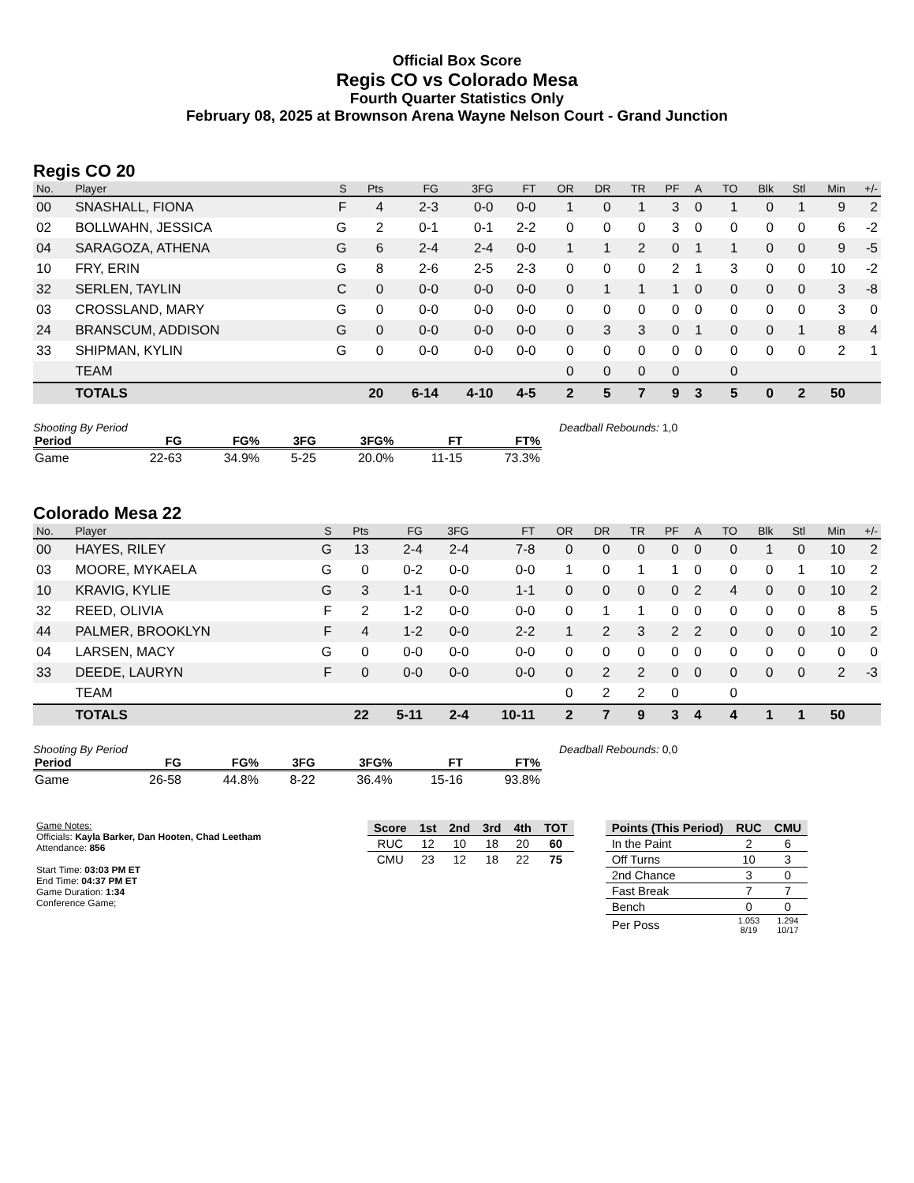Official Box Score
Regis CO vs Colorado Mesa
Fourth Quarter Statistics Only
February 08, 2025 at Brownson Arena Wayne Nelson Court - Grand Junction
Regis CO 20
| No. | Player | S | Pts | FG | 3FG | FT | OR | DR | TR | PF | A | TO | Blk | Stl | Min | +/- |
| --- | --- | --- | --- | --- | --- | --- | --- | --- | --- | --- | --- | --- | --- | --- | --- | --- |
| 00 | SNASHALL, FIONA | F | 4 | 2-3 | 0-0 | 0-0 | 1 | 0 | 1 | 3 | 0 | 1 | 0 | 1 | 9 | 2 |
| 02 | BOLLWAHN, JESSICA | G | 2 | 0-1 | 0-1 | 2-2 | 0 | 0 | 0 | 3 | 0 | 0 | 0 | 0 | 6 | -2 |
| 04 | SARAGOZA, ATHENA | G | 6 | 2-4 | 2-4 | 0-0 | 1 | 1 | 2 | 0 | 1 | 1 | 0 | 0 | 9 | -5 |
| 10 | FRY, ERIN | G | 8 | 2-6 | 2-5 | 2-3 | 0 | 0 | 0 | 2 | 1 | 3 | 0 | 0 | 10 | -2 |
| 32 | SERLEN, TAYLIN | C | 0 | 0-0 | 0-0 | 0-0 | 0 | 1 | 1 | 1 | 0 | 0 | 0 | 0 | 3 | -8 |
| 03 | CROSSLAND, MARY | G | 0 | 0-0 | 0-0 | 0-0 | 0 | 0 | 0 | 0 | 0 | 0 | 0 | 0 | 3 | 0 |
| 24 | BRANSCUM, ADDISON | G | 0 | 0-0 | 0-0 | 0-0 | 0 | 3 | 3 | 0 | 1 | 0 | 0 | 1 | 8 | 4 |
| 33 | SHIPMAN, KYLIN | G | 0 | 0-0 | 0-0 | 0-0 | 0 | 0 | 0 | 0 | 0 | 0 | 0 | 0 | 2 | 1 |
| | TEAM | | | | | | 0 | 0 | 0 | 0 | | 0 | | | | |
| | TOTALS | | 20 | 6-14 | 4-10 | 4-5 | 2 | 5 | 7 | 9 | 3 | 5 | 0 | 2 | 50 | |
Shooting By Period
| Period | FG | FG% | 3FG | 3FG% | FT | FT% |
| --- | --- | --- | --- | --- | --- | --- |
| Game | 22-63 | 34.9% | 5-25 | 20.0% | 11-15 | 73.3% |
Deadball Rebounds: 1,0
Colorado Mesa 22
| No. | Player | S | Pts | FG | 3FG | FT | OR | DR | TR | PF | A | TO | Blk | Stl | Min | +/- |
| --- | --- | --- | --- | --- | --- | --- | --- | --- | --- | --- | --- | --- | --- | --- | --- | --- |
| 00 | HAYES, RILEY | G | 13 | 2-4 | 2-4 | 7-8 | 0 | 0 | 0 | 0 | 0 | 0 | 1 | 0 | 10 | 2 |
| 03 | MOORE, MYKAELA | G | 0 | 0-2 | 0-0 | 0-0 | 1 | 0 | 1 | 1 | 0 | 0 | 0 | 1 | 10 | 2 |
| 10 | KRAVIG, KYLIE | G | 3 | 1-1 | 0-0 | 1-1 | 0 | 0 | 0 | 0 | 2 | 4 | 0 | 0 | 10 | 2 |
| 32 | REED, OLIVIA | F | 2 | 1-2 | 0-0 | 0-0 | 0 | 1 | 1 | 0 | 0 | 0 | 0 | 0 | 8 | 5 |
| 44 | PALMER, BROOKLYN | F | 4 | 1-2 | 0-0 | 2-2 | 1 | 2 | 3 | 2 | 2 | 0 | 0 | 0 | 10 | 2 |
| 04 | LARSEN, MACY | G | 0 | 0-0 | 0-0 | 0-0 | 0 | 0 | 0 | 0 | 0 | 0 | 0 | 0 | 0 | 0 |
| 33 | DEEDE, LAURYN | F | 0 | 0-0 | 0-0 | 0-0 | 0 | 2 | 2 | 0 | 0 | 0 | 0 | 0 | 2 | -3 |
| | TEAM | | | | | | 0 | 2 | 2 | 0 | | 0 | | | | |
| | TOTALS | | 22 | 5-11 | 2-4 | 10-11 | 2 | 7 | 9 | 3 | 4 | 4 | 1 | 1 | 50 | |
Shooting By Period
| Period | FG | FG% | 3FG | 3FG% | FT | FT% |
| --- | --- | --- | --- | --- | --- | --- |
| Game | 26-58 | 44.8% | 8-22 | 36.4% | 15-16 | 93.8% |
Deadball Rebounds: 0,0
Game Notes:
Officials: Kayla Barker, Dan Hooten, Chad Leetham
Attendance: 856
Start Time: 03:03 PM ET
End Time: 04:37 PM ET
Game Duration: 1:34
Conference Game;
| Score | 1st | 2nd | 3rd | 4th | TOT |
| --- | --- | --- | --- | --- | --- |
| RUC | 12 | 10 | 18 | 20 | 60 |
| CMU | 23 | 12 | 18 | 22 | 75 |
| Points (This Period) | RUC | CMU |
| --- | --- | --- |
| In the Paint | 2 | 6 |
| Off Turns | 10 | 3 |
| 2nd Chance | 3 | 0 |
| Fast Break | 7 | 7 |
| Bench | 0 | 0 |
| Per Poss | 1.053 8/19 | 1.294 10/17 |